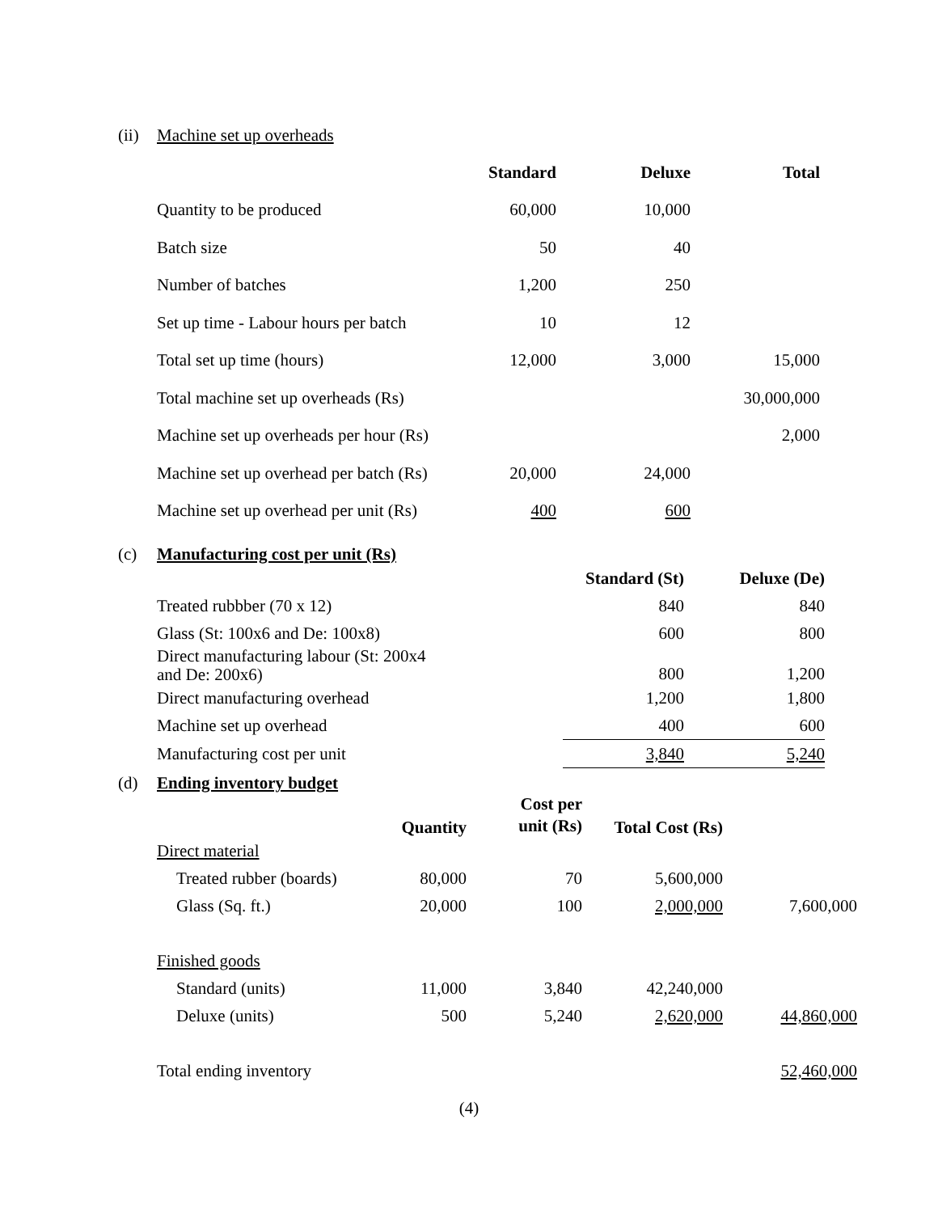(ii) Machine set up overheads
| | Standard | Deluxe | Total |
| --- | --- | --- | --- |
| Quantity to be produced | 60,000 | 10,000 | |
| Batch size | 50 | 40 | |
| Number of batches | 1,200 | 250 | |
| Set up time - Labour hours per batch | 10 | 12 | |
| Total set up time (hours) | 12,000 | 3,000 | 15,000 |
| Total machine set up overheads (Rs) | | | 30,000,000 |
| Machine set up overheads per hour (Rs) | | | 2,000 |
| Machine set up overhead per batch (Rs) | 20,000 | 24,000 | |
| Machine set up overhead per unit (Rs) | 400 | 600 | |
(c) Manufacturing cost per unit (Rs)
| | Standard (St) | Deluxe (De) |
| --- | --- | --- |
| Treated rubbber (70 x 12) | 840 | 840 |
| Glass (St: 100x6 and De: 100x8) | 600 | 800 |
| Direct manufacturing labour (St: 200x4 and De: 200x6) | 800 | 1,200 |
| Direct manufacturing overhead | 1,200 | 1,800 |
| Machine set up overhead | 400 | 600 |
| Manufacturing cost per unit | 3,840 | 5,240 |
(d) Ending inventory budget
| | Quantity | Cost per unit (Rs) | Total Cost (Rs) | |
| --- | --- | --- | --- | --- |
| Direct material | | | | |
| Treated rubber (boards) | 80,000 | 70 | 5,600,000 | |
| Glass (Sq. ft.) | 20,000 | 100 | 2,000,000 | 7,600,000 |
| Finished goods | | | | |
| Standard (units) | 11,000 | 3,840 | 42,240,000 | |
| Deluxe (units) | 500 | 5,240 | 2,620,000 | 44,860,000 |
| Total ending inventory | | | | 52,460,000 |
(4)